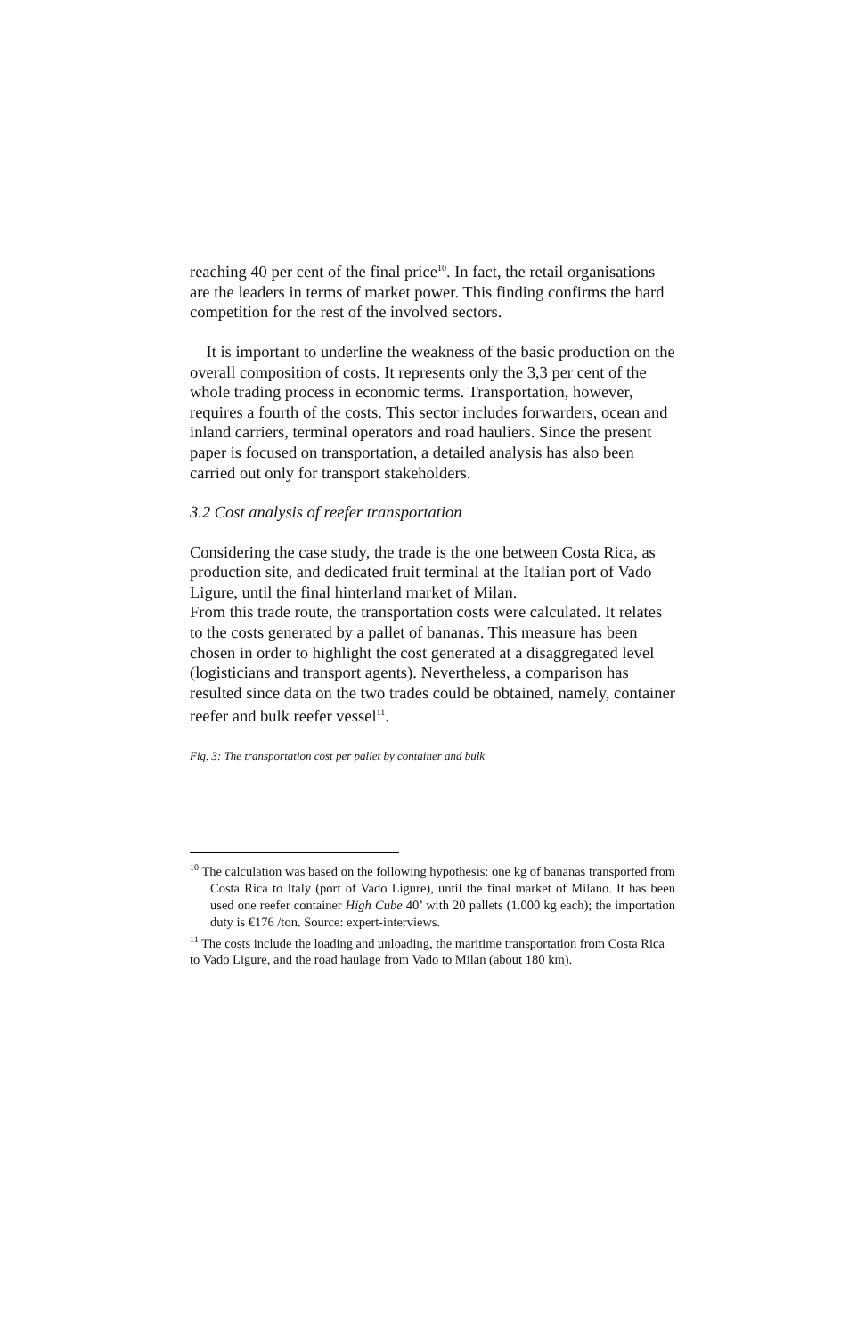reaching 40 per cent of the final price<sup>10</sup>. In fact, the retail organisations are the leaders in terms of market power. This finding confirms the hard competition for the rest of the involved sectors.
It is important to underline the weakness of the basic production on the overall composition of costs. It represents only the 3,3 per cent of the whole trading process in economic terms. Transportation, however, requires a fourth of the costs. This sector includes forwarders, ocean and inland carriers, terminal operators and road hauliers. Since the present paper is focused on transportation, a detailed analysis has also been carried out only for transport stakeholders.
3.2 Cost analysis of reefer transportation
Considering the case study, the trade is the one between Costa Rica, as production site, and dedicated fruit terminal at the Italian port of Vado Ligure, until the final hinterland market of Milan.
From this trade route, the transportation costs were calculated. It relates to the costs generated by a pallet of bananas. This measure has been chosen in order to highlight the cost generated at a disaggregated level (logisticians and transport agents). Nevertheless, a comparison has resulted since data on the two trades could be obtained, namely, container reefer and bulk reefer vessel<sup>11</sup>.
Fig. 3: The transportation cost per pallet by container and bulk
<sup>10</sup> The calculation was based on the following hypothesis: one kg of bananas transported from Costa Rica to Italy (port of Vado Ligure), until the final market of Milano. It has been used one reefer container High Cube 40’ with 20 pallets (1.000 kg each); the importation duty is €176 /ton. Source: expert-interviews.
<sup>11</sup> The costs include the loading and unloading, the maritime transportation from Costa Rica to Vado Ligure, and the road haulage from Vado to Milan (about 180 km).